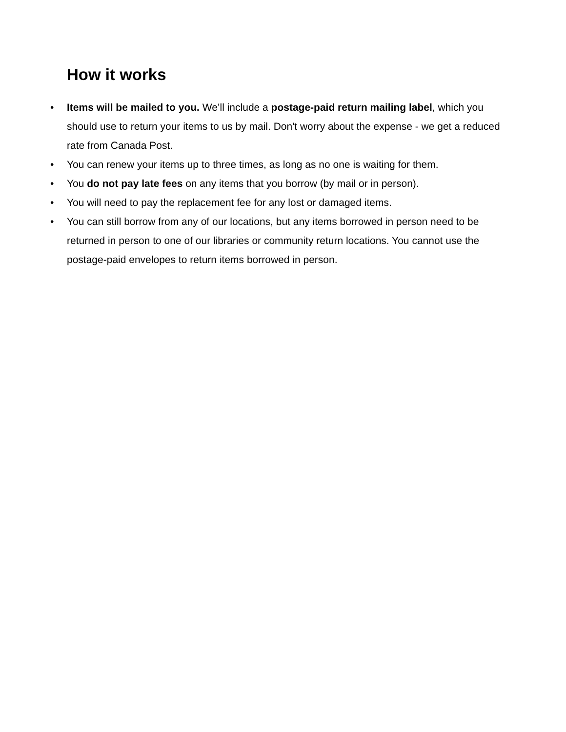How it works
• Items will be mailed to you. We’ll include a postage-paid return mailing label, which you should use to return your items to us by mail. Don't worry about the expense - we get a reduced rate from Canada Post.
• You can renew your items up to three times, as long as no one is waiting for them.
• You do not pay late fees on any items that you borrow (by mail or in person).
• You will need to pay the replacement fee for any lost or damaged items.
• You can still borrow from any of our locations, but any items borrowed in person need to be returned in person to one of our libraries or community return locations. You cannot use the postage-paid envelopes to return items borrowed in person.